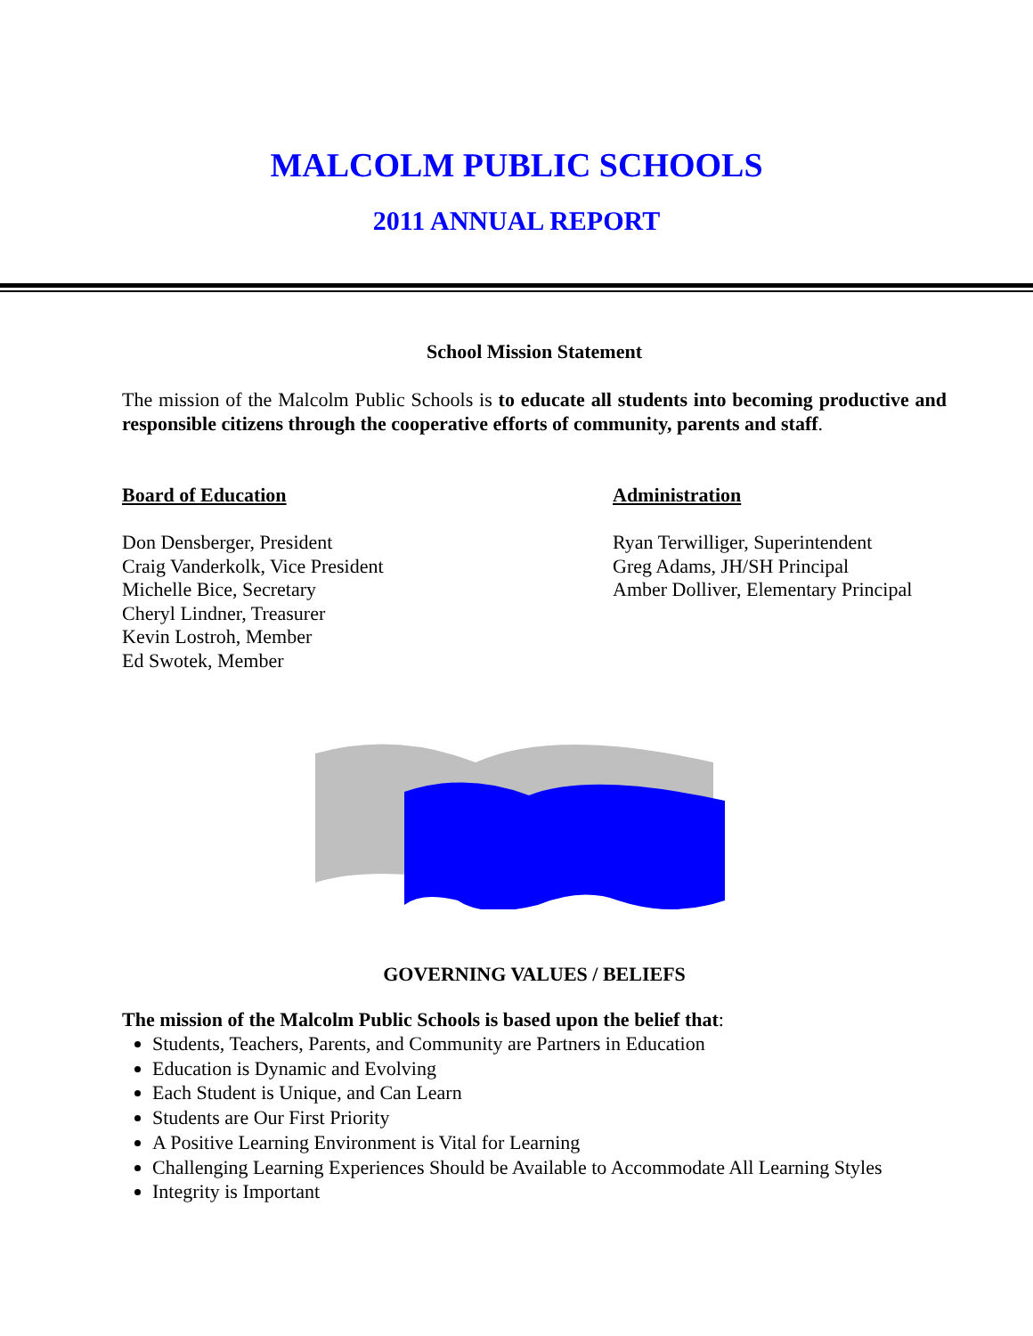MALCOLM PUBLIC SCHOOLS
2011 ANNUAL REPORT
School Mission Statement
The mission of the Malcolm Public Schools is to educate all students into becoming productive and responsible citizens through the cooperative efforts of community, parents and staff.
Board of Education
Don Densberger, President
Craig Vanderkolk, Vice President
Michelle Bice, Secretary
Cheryl Lindner, Treasurer
Kevin Lostroh, Member
Ed Swotek, Member
Administration
Ryan Terwilliger, Superintendent
Greg Adams, JH/SH Principal
Amber Dolliver, Elementary Principal
GOVERNING VALUES / BELIEFS
The mission of the Malcolm Public Schools is based upon the belief that:
Students, Teachers, Parents, and Community are Partners in Education
Education is Dynamic and Evolving
Each Student is Unique, and Can Learn
Students are Our First Priority
A Positive Learning Environment is Vital for Learning
Challenging Learning Experiences Should be Available to Accommodate All Learning Styles
Integrity is Important